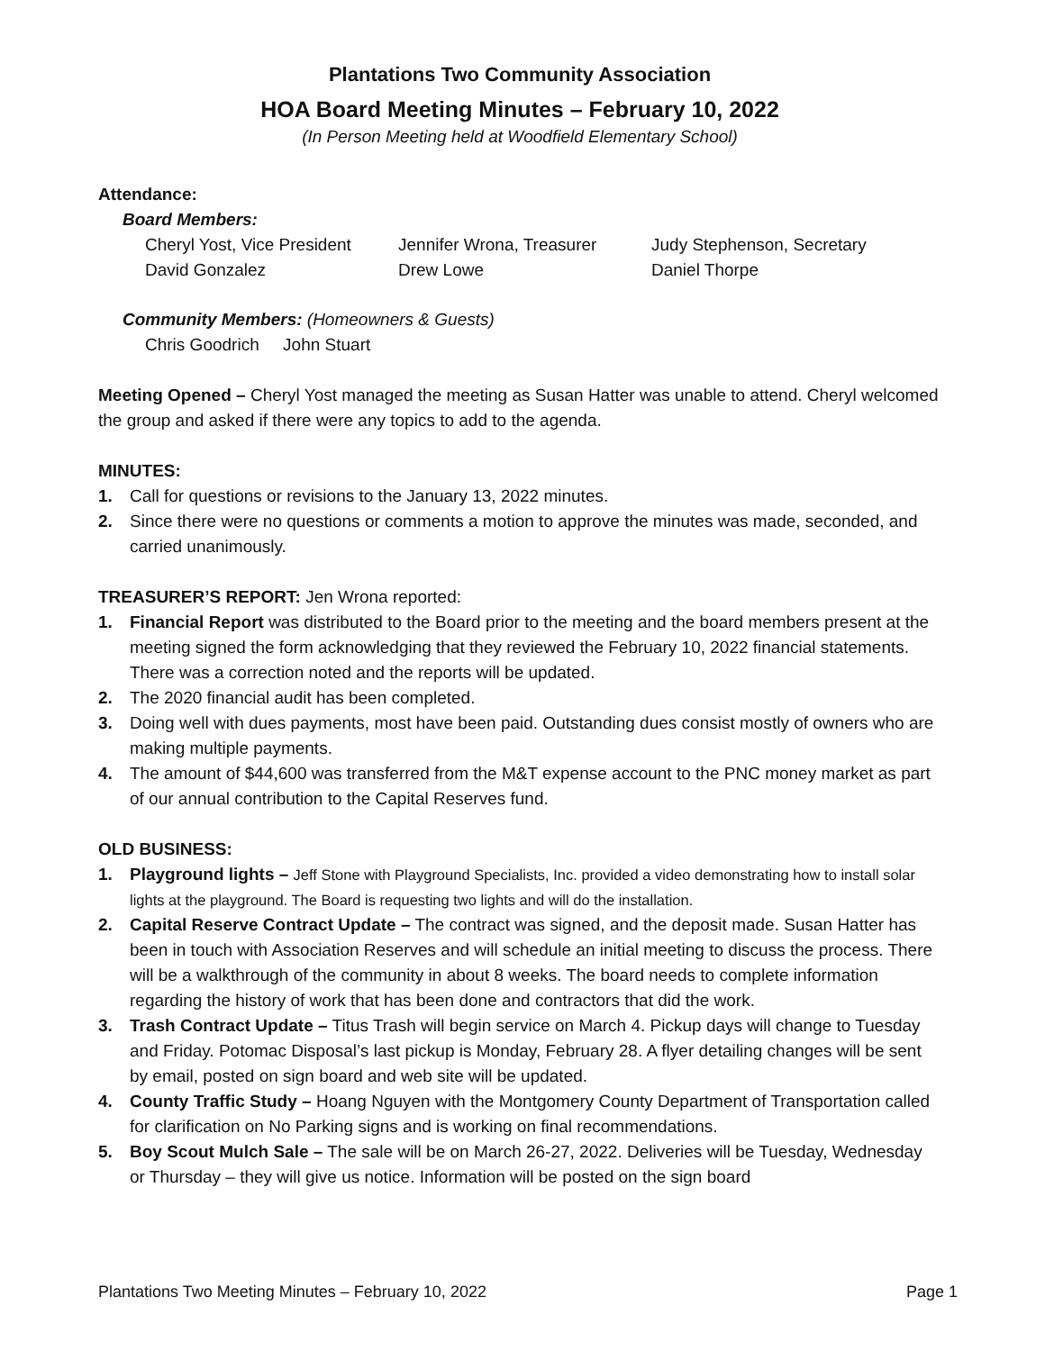Plantations Two Community Association
HOA Board Meeting Minutes – February 10, 2022
(In Person Meeting held at Woodfield Elementary School)
Attendance:
Board Members:
Cheryl Yost, Vice President Jennifer Wrona, Treasurer Judy Stephenson, Secretary David Gonzalez Drew Lowe Daniel Thorpe
Community Members: (Homeowners & Guests)
Chris Goodrich John Stuart
Meeting Opened – Cheryl Yost managed the meeting as Susan Hatter was unable to attend. Cheryl welcomed the group and asked if there were any topics to add to the agenda.
MINUTES:
1. Call for questions or revisions to the January 13, 2022 minutes.
2. Since there were no questions or comments a motion to approve the minutes was made, seconded, and carried unanimously.
TREASURER’S REPORT: Jen Wrona reported:
1. Financial Report was distributed to the Board prior to the meeting and the board members present at the meeting signed the form acknowledging that they reviewed the February 10, 2022 financial statements. There was a correction noted and the reports will be updated.
2. The 2020 financial audit has been completed.
3. Doing well with dues payments, most have been paid. Outstanding dues consist mostly of owners who are making multiple payments.
4. The amount of $44,600 was transferred from the M&T expense account to the PNC money market as part of our annual contribution to the Capital Reserves fund.
OLD BUSINESS:
1. Playground lights – Jeff Stone with Playground Specialists, Inc. provided a video demonstrating how to install solar lights at the playground. The Board is requesting two lights and will do the installation.
2. Capital Reserve Contract Update – The contract was signed, and the deposit made. Susan Hatter has been in touch with Association Reserves and will schedule an initial meeting to discuss the process. There will be a walkthrough of the community in about 8 weeks. The board needs to complete information regarding the history of work that has been done and contractors that did the work.
3. Trash Contract Update – Titus Trash will begin service on March 4. Pickup days will change to Tuesday and Friday. Potomac Disposal’s last pickup is Monday, February 28. A flyer detailing changes will be sent by email, posted on sign board and web site will be updated.
4. County Traffic Study – Hoang Nguyen with the Montgomery County Department of Transportation called for clarification on No Parking signs and is working on final recommendations.
5. Boy Scout Mulch Sale – The sale will be on March 26-27, 2022. Deliveries will be Tuesday, Wednesday or Thursday – they will give us notice. Information will be posted on the sign board
Plantations Two Meeting Minutes – February 10, 2022 Page 1